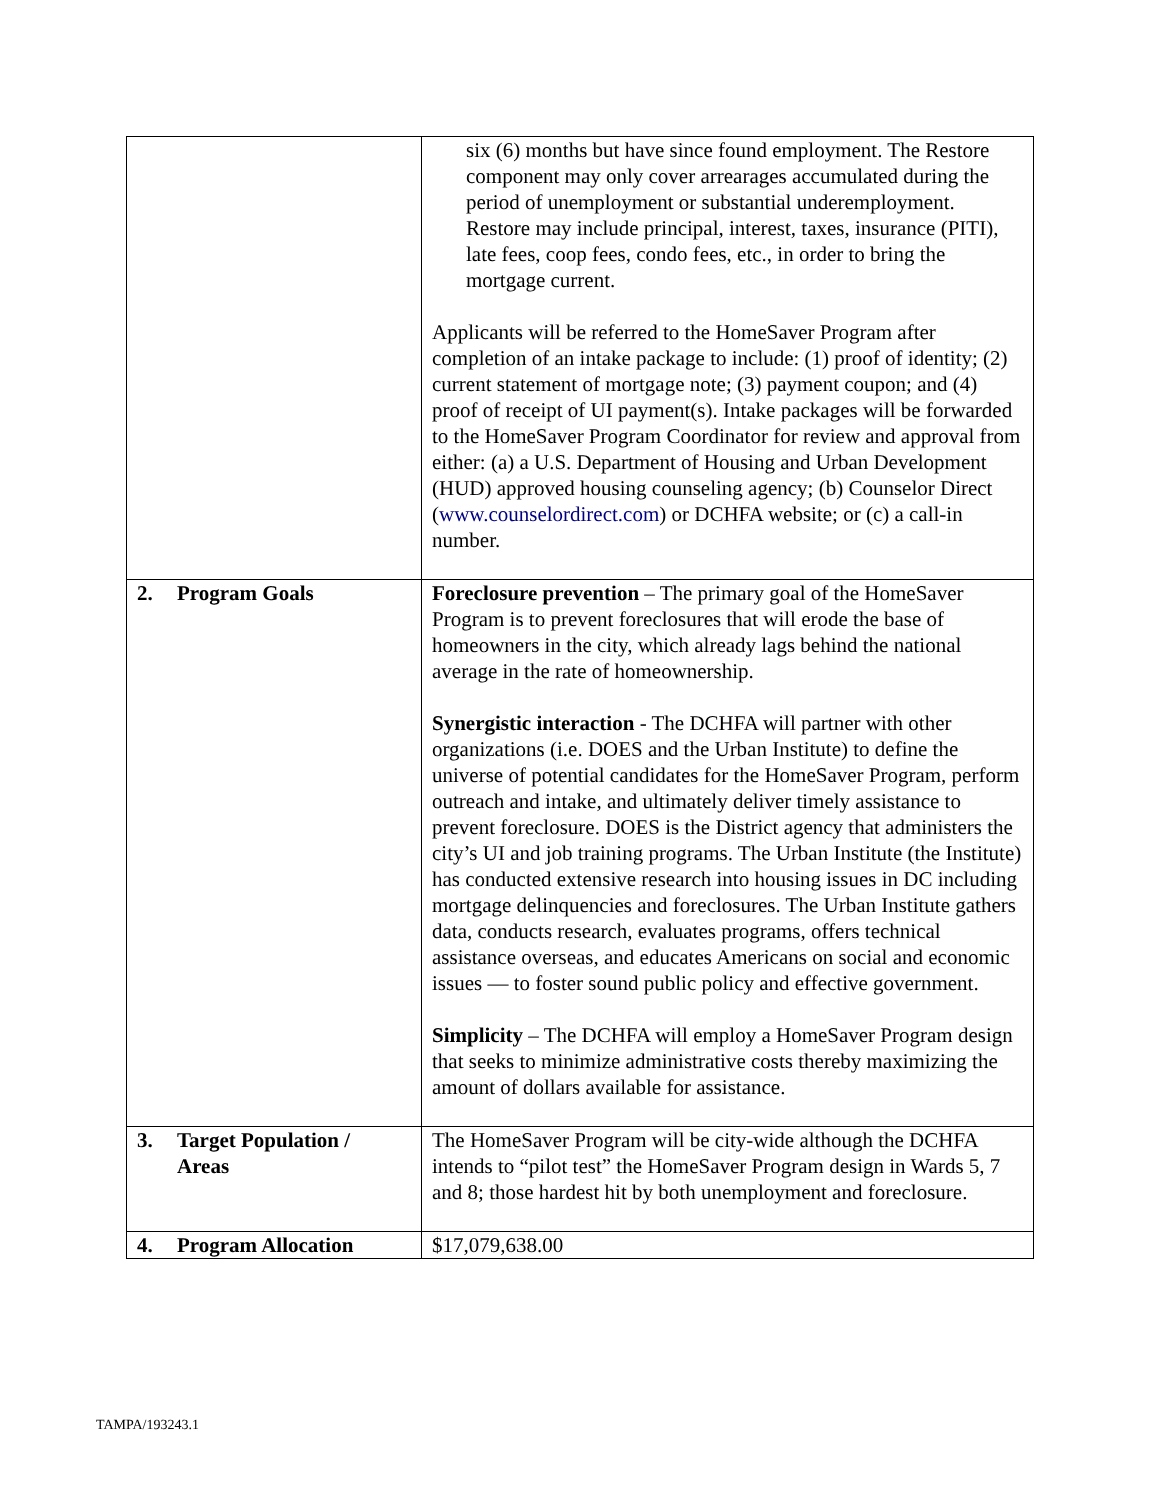| | six (6) months but have since found employment. The Restore component may only cover arrearages accumulated during the period of unemployment or substantial underemployment. Restore may include principal, interest, taxes, insurance (PITI), late fees, coop fees, condo fees, etc., in order to bring the mortgage current. Applicants will be referred to the HomeSaver Program after completion of an intake package to include: (1) proof of identity; (2) current statement of mortgage note; (3) payment coupon; and (4) proof of receipt of UI payment(s). Intake packages will be forwarded to the HomeSaver Program Coordinator for review and approval from either: (a) a U.S. Department of Housing and Urban Development (HUD) approved housing counseling agency; (b) Counselor Direct ( www.counselordirect.com ) or DCHFA website; or (c) a call-in number. |
| 2. Program Goals | Foreclosure prevention – The primary goal of the HomeSaver Program is to prevent foreclosures that will erode the base of homeowners in the city, which already lags behind the national average in the rate of homeownership. Synergistic interaction - The DCHFA will partner with other organizations (i.e. DOES and the Urban Institute) to define the universe of potential candidates for the HomeSaver Program, perform outreach and intake, and ultimately deliver timely assistance to prevent foreclosure. DOES is the District agency that administers the city’s UI and job training programs. The Urban Institute (the Institute) has conducted extensive research into housing issues in DC including mortgage delinquencies and foreclosures. The Urban Institute gathers data, conducts research, evaluates programs, offers technical assistance overseas, and educates Americans on social and economic issues — to foster sound public policy and effective government. Simplicity – The DCHFA will employ a HomeSaver Program design that seeks to minimize administrative costs thereby maximizing the amount of dollars available for assistance. |
| 3. Target Population / Areas | The HomeSaver Program will be city-wide although the DCHFA intends to “pilot test” the HomeSaver Program design in Wards 5, 7 and 8; those hardest hit by both unemployment and foreclosure. |
| 4. Program Allocation | $17,079,638.00 |
TAMPA/193243.1